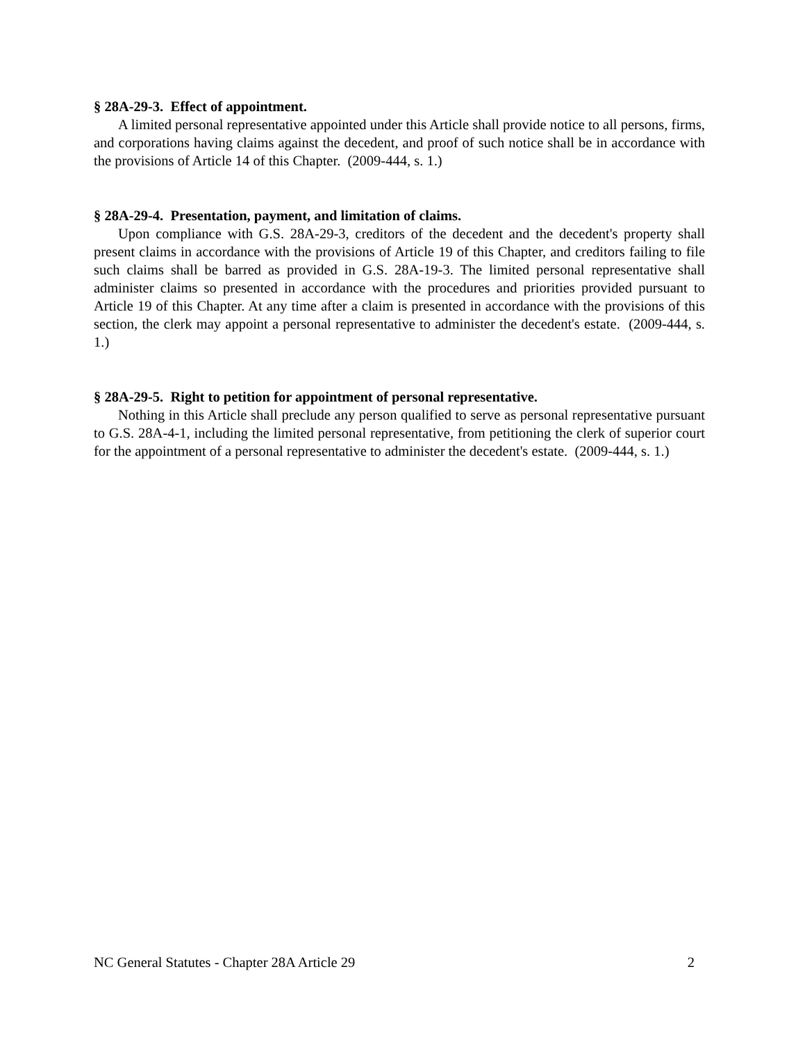§ 28A-29-3. Effect of appointment.
A limited personal representative appointed under this Article shall provide notice to all persons, firms, and corporations having claims against the decedent, and proof of such notice shall be in accordance with the provisions of Article 14 of this Chapter. (2009-444, s. 1.)
§ 28A-29-4. Presentation, payment, and limitation of claims.
Upon compliance with G.S. 28A-29-3, creditors of the decedent and the decedent's property shall present claims in accordance with the provisions of Article 19 of this Chapter, and creditors failing to file such claims shall be barred as provided in G.S. 28A-19-3. The limited personal representative shall administer claims so presented in accordance with the procedures and priorities provided pursuant to Article 19 of this Chapter. At any time after a claim is presented in accordance with the provisions of this section, the clerk may appoint a personal representative to administer the decedent's estate. (2009-444, s. 1.)
§ 28A-29-5. Right to petition for appointment of personal representative.
Nothing in this Article shall preclude any person qualified to serve as personal representative pursuant to G.S. 28A-4-1, including the limited personal representative, from petitioning the clerk of superior court for the appointment of a personal representative to administer the decedent's estate. (2009-444, s. 1.)
NC General Statutes - Chapter 28A Article 29 2